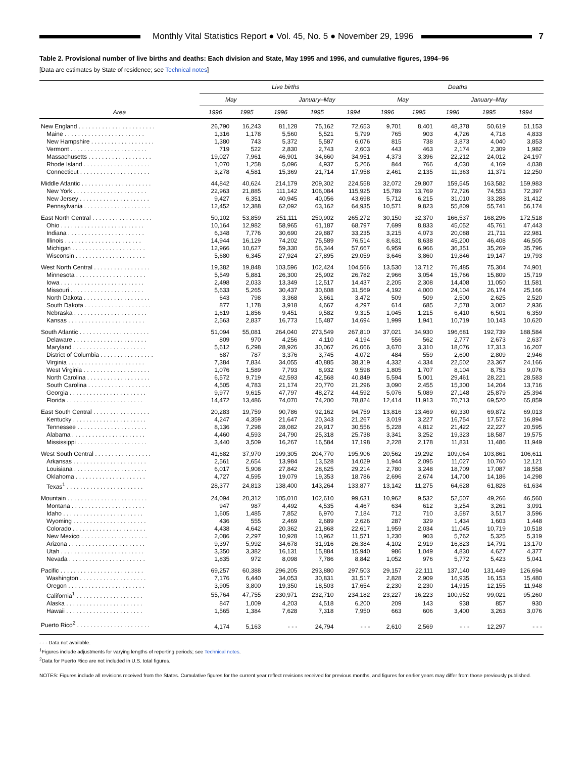Monthly Vital Statistics Report ● Vol. 45, No. 5 ● November 29, 1996
7
Table 2. Provisional number of live births and deaths: Each division and State, May 1995 and 1996, and cumulative figures, 1994–96
[Data are estimates by State of residence; see Technical notes]
| | Live births | | | | | Deaths | | | | |
| --- | --- | --- | --- | --- | --- | --- | --- | --- | --- | --- |
| | May | | January–May | | | May | | January–May | | |
| Area | 1996 | 1995 | 1996 | 1995 | 1994 | 1996 | 1995 | 1996 | 1995 | 1994 |
| New England . . . . . . . . . . . . . . . . . . . . . . . | 26,790 | 16,243 | 81,128 | 75,162 | 72,653 | 9,701 | 8,401 | 48,378 | 50,619 | 51,153 |
| Maine . . . . . . . . . . . . . . . . . . . . . . . . | 1,316 | 1,178 | 5,560 | 5,521 | 5,799 | 765 | 903 | 4,726 | 4,718 | 4,833 |
| New Hampshire . . . . . . . . . . . . . . . . . . . | 1,380 | 743 | 5,372 | 5,587 | 6,076 | 815 | 738 | 3,873 | 4,040 | 3,853 |
| Vermont . . . . . . . . . . . . . . . . . . . . . . . | 719 | 522 | 2,830 | 2,743 | 2,603 | 443 | 463 | 2,174 | 2,309 | 1,982 |
| Massachusetts . . . . . . . . . . . . . . . . . . . | 19,027 | 7,961 | 46,901 | 34,660 | 34,951 | 4,373 | 3,396 | 22,212 | 24,012 | 24,197 |
| Rhode Island . . . . . . . . . . . . . . . . . . . . | 1,070 | 1,258 | 5,096 | 4,937 | 5,266 | 844 | 766 | 4,030 | 4,169 | 4,038 |
| Connecticut . . . . . . . . . . . . . . . . . . . . . | 3,278 | 4,581 | 15,369 | 21,714 | 17,958 | 2,461 | 2,135 | 11,363 | 11,371 | 12,250 |
| Middle Atlantic . . . . . . . . . . . . . . . . . . . . . | 44,842 | 40,624 | 214,179 | 209,302 | 224,558 | 32,072 | 29,807 | 159,545 | 163,582 | 159,983 |
| New York . . . . . . . . . . . . . . . . . . . . . . | 22,963 | 21,885 | 111,142 | 106,084 | 115,925 | 15,789 | 13,769 | 72,726 | 74,553 | 72,397 |
| New Jersey . . . . . . . . . . . . . . . . . . . . . | 9,427 | 6,351 | 40,945 | 40,056 | 43,698 | 5,712 | 6,215 | 31,010 | 33,288 | 31,412 |
| Pennsylvania . . . . . . . . . . . . . . . . . . . . | 12,452 | 12,388 | 62,092 | 63,162 | 64,935 | 10,571 | 9,823 | 55,809 | 55,741 | 56,174 |
| East North Central . . . . . . . . . . . . . . . . . . | 50,102 | 53,859 | 251,111 | 250,902 | 265,272 | 30,150 | 32,370 | 166,537 | 168,296 | 172,518 |
| Ohio . . . . . . . . . . . . . . . . . . . . . . . . . | 10,164 | 12,982 | 58,965 | 61,187 | 68,797 | 7,699 | 8,833 | 45,052 | 45,761 | 47,443 |
| Indiana . . . . . . . . . . . . . . . . . . . . . . . | 6,348 | 7,776 | 30,690 | 29,887 | 33,235 | 3,215 | 4,073 | 20,088 | 21,711 | 22,981 |
| Illinois . . . . . . . . . . . . . . . . . . . . . . . | 14,944 | 16,129 | 74,202 | 75,589 | 76,514 | 8,631 | 8,638 | 45,200 | 46,408 | 46,505 |
| Michigan . . . . . . . . . . . . . . . . . . . . . . | 12,966 | 10,627 | 59,330 | 56,344 | 57,667 | 6,959 | 6,966 | 36,351 | 35,269 | 35,796 |
| Wisconsin . . . . . . . . . . . . . . . . . . . . . | 5,680 | 6,345 | 27,924 | 27,895 | 29,059 | 3,646 | 3,860 | 19,846 | 19,147 | 19,793 |
| West North Central . . . . . . . . . . . . . . . . . | 19,382 | 19,848 | 103,596 | 102,424 | 104,566 | 13,530 | 13,712 | 76,485 | 75,304 | 74,901 |
| Minnesota . . . . . . . . . . . . . . . . . . . . . | 5,549 | 5,881 | 26,300 | 25,902 | 26,782 | 2,966 | 3,054 | 15,766 | 15,809 | 15,719 |
| Iowa . . . . . . . . . . . . . . . . . . . . . . . . . | 2,498 | 2,033 | 13,349 | 12,517 | 14,437 | 2,205 | 2,308 | 14,408 | 11,050 | 11,581 |
| Missouri . . . . . . . . . . . . . . . . . . . . . . | 5,633 | 5,265 | 30,437 | 30,608 | 31,569 | 4,192 | 4,000 | 24,104 | 26,174 | 25,166 |
| North Dakota . . . . . . . . . . . . . . . . . . . . | 643 | 798 | 3,368 | 3,661 | 3,472 | 509 | 509 | 2,500 | 2,625 | 2,520 |
| South Dakota . . . . . . . . . . . . . . . . . . . . | 877 | 1,178 | 3,918 | 4,667 | 4,297 | 614 | 685 | 2,578 | 3,002 | 2,936 |
| Nebraska . . . . . . . . . . . . . . . . . . . . . . | 1,619 | 1,856 | 9,451 | 9,582 | 9,315 | 1,045 | 1,215 | 6,410 | 6,501 | 6,359 |
| Kansas . . . . . . . . . . . . . . . . . . . . . . . | 2,563 | 2,837 | 16,773 | 15,487 | 14,694 | 1,999 | 1,941 | 10,719 | 10,143 | 10,620 |
| South Atlantic . . . . . . . . . . . . . . . . . . . . . | 51,094 | 55,081 | 264,040 | 273,549 | 267,810 | 37,021 | 34,930 | 196,681 | 192,739 | 188,584 |
| Delaware . . . . . . . . . . . . . . . . . . . . . . | 809 | 970 | 4,256 | 4,110 | 4,194 | 556 | 562 | 2,777 | 2,673 | 2,637 |
| Maryland . . . . . . . . . . . . . . . . . . . . . . | 5,612 | 6,298 | 28,926 | 30,067 | 26,066 | 3,670 | 3,310 | 18,076 | 17,313 | 16,207 |
| District of Columbia . . . . . . . . . . . . . . . . | 687 | 787 | 3,376 | 3,745 | 4,072 | 484 | 559 | 2,600 | 2,809 | 2,946 |
| Virginia . . . . . . . . . . . . . . . . . . . . . . . | 7,384 | 7,834 | 34,055 | 40,885 | 38,319 | 4,332 | 4,334 | 22,502 | 23,367 | 24,166 |
| West Virginia . . . . . . . . . . . . . . . . . . . . | 1,076 | 1,589 | 7,793 | 8,932 | 9,598 | 1,805 | 1,707 | 8,104 | 8,753 | 9,076 |
| North Carolina . . . . . . . . . . . . . . . . . . . | 6,572 | 9,719 | 42,593 | 42,568 | 40,849 | 5,594 | 5,001 | 29,461 | 28,221 | 28,583 |
| South Carolina . . . . . . . . . . . . . . . . . . . | 4,505 | 4,783 | 21,174 | 20,770 | 21,296 | 3,090 | 2,455 | 15,300 | 14,204 | 13,716 |
| Georgia . . . . . . . . . . . . . . . . . . . . . . . | 9,977 | 9,615 | 47,797 | 48,272 | 44,592 | 5,076 | 5,089 | 27,148 | 25,879 | 25,394 |
| Florida . . . . . . . . . . . . . . . . . . . . . . . | 14,472 | 13,486 | 74,070 | 74,200 | 78,824 | 12,414 | 11,913 | 70,713 | 69,520 | 65,859 |
| East South Central . . . . . . . . . . . . . . . . . | 20,283 | 19,759 | 90,786 | 92,162 | 94,759 | 13,816 | 13,469 | 69,330 | 69,872 | 69,013 |
| Kentucky . . . . . . . . . . . . . . . . . . . . . . | 4,247 | 4,359 | 21,647 | 20,343 | 21,267 | 3,019 | 3,227 | 16,754 | 17,572 | 16,894 |
| Tennessee . . . . . . . . . . . . . . . . . . . . . | 8,136 | 7,298 | 28,082 | 29,917 | 30,556 | 5,228 | 4,812 | 21,422 | 22,227 | 20,595 |
| Alabama . . . . . . . . . . . . . . . . . . . . . . | 4,460 | 4,593 | 24,790 | 25,318 | 25,738 | 3,341 | 3,252 | 19,323 | 18,587 | 19,575 |
| Mississippi . . . . . . . . . . . . . . . . . . . . . | 3,440 | 3,509 | 16,267 | 16,584 | 17,198 | 2,228 | 2,178 | 11,831 | 11,486 | 11,949 |
| West South Central . . . . . . . . . . . . . . . . . | 41,682 | 37,970 | 199,305 | 204,770 | 195,906 | 20,562 | 19,292 | 109,064 | 103,861 | 106,611 |
| Arkansas . . . . . . . . . . . . . . . . . . . . . . | 2,561 | 2,654 | 13,984 | 13,528 | 14,029 | 1,944 | 2,095 | 11,027 | 10,760 | 12,121 |
| Louisiana . . . . . . . . . . . . . . . . . . . . . . | 6,017 | 5,908 | 27,842 | 28,625 | 29,214 | 2,780 | 3,248 | 18,709 | 17,087 | 18,558 |
| Oklahoma . . . . . . . . . . . . . . . . . . . . . | 4,727 | 4,595 | 19,079 | 19,353 | 18,786 | 2,696 | 2,674 | 14,700 | 14,186 | 14,298 |
| Texas<sup>1</sup> . . . . . . . . . . . . . . . . . . . . . . . | 28,377 | 24,813 | 138,400 | 143,264 | 133,877 | 13,142 | 11,275 | 64,628 | 61,828 | 61,634 |
| Mountain . . . . . . . . . . . . . . . . . . . . . . . . | 24,094 | 20,312 | 105,010 | 102,610 | 99,631 | 10,962 | 9,532 | 52,507 | 49,266 | 46,560 |
| Montana . . . . . . . . . . . . . . . . . . . . . . | 947 | 987 | 4,492 | 4,535 | 4,467 | 634 | 612 | 3,254 | 3,261 | 3,091 |
| Idaho . . . . . . . . . . . . . . . . . . . . . . . . | 1,605 | 1,485 | 7,852 | 6,970 | 7,184 | 712 | 710 | 3,587 | 3,517 | 3,596 |
| Wyoming . . . . . . . . . . . . . . . . . . . . . . | 436 | 555 | 2,469 | 2,689 | 2,626 | 287 | 329 | 1,434 | 1,603 | 1,448 |
| Colorado . . . . . . . . . . . . . . . . . . . . . . | 4,438 | 4,642 | 20,362 | 21,868 | 22,617 | 1,959 | 2,034 | 11,045 | 10,719 | 10,518 |
| New Mexico . . . . . . . . . . . . . . . . . . . . | 2,086 | 2,297 | 10,928 | 10,962 | 11,571 | 1,230 | 903 | 5,762 | 5,325 | 5,319 |
| Arizona . . . . . . . . . . . . . . . . . . . . . . . | 9,397 | 5,992 | 34,678 | 31,916 | 26,384 | 4,102 | 2,919 | 16,823 | 14,791 | 13,170 |
| Utah . . . . . . . . . . . . . . . . . . . . . . . . . | 3,350 | 3,382 | 16,131 | 15,884 | 15,940 | 986 | 1,049 | 4,830 | 4,627 | 4,377 |
| Nevada . . . . . . . . . . . . . . . . . . . . . . . | 1,835 | 972 | 8,098 | 7,786 | 8,842 | 1,052 | 976 | 5,772 | 5,423 | 5,041 |
| Pacific . . . . . . . . . . . . . . . . . . . . . . . . . | 69,257 | 60,388 | 296,205 | 293,880 | 297,503 | 29,157 | 22,111 | 137,140 | 131,449 | 126,694 |
| Washington . . . . . . . . . . . . . . . . . . . . | 7,176 | 6,440 | 34,053 | 30,831 | 31,517 | 2,828 | 2,909 | 16,935 | 16,153 | 15,480 |
| Oregon . . . . . . . . . . . . . . . . . . . . . . . | 3,905 | 3,800 | 19,350 | 18,503 | 17,654 | 2,230 | 2,230 | 14,915 | 12,155 | 11,948 |
| California<sup>1</sup> . . . . . . . . . . . . . . . . . . . . | 55,764 | 47,755 | 230,971 | 232,710 | 234,182 | 23,227 | 16,223 | 100,952 | 99,021 | 95,260 |
| Alaska . . . . . . . . . . . . . . . . . . . . . . . | 847 | 1,009 | 4,203 | 4,518 | 6,200 | 209 | 143 | 938 | 857 | 930 |
| Hawaii . . . . . . . . . . . . . . . . . . . . . . . | 1,565 | 1,384 | 7,628 | 7,318 | 7,950 | 663 | 606 | 3,400 | 3,263 | 3,076 |
| Puerto Rico<sup>2</sup> . . . . . . . . . . . . . . . . . . . . . . | 4,174 | 5,163 | - - - | 24,794 | - - - | 2,610 | 2,569 | - - - | 12,297 | - - - |
- - - Data not available.
<sup>1</sup> Figures include adjustments for varying lengths of reporting periods; see Technical notes.
<sup>2</sup> Data for Puerto Rico are not included in U.S. total figures.
NOTES: Figures include all revisions received from the States. Cumulative figures for the current year reflect revisions received for previous months, and figures for earlier years may differ from those previously published.